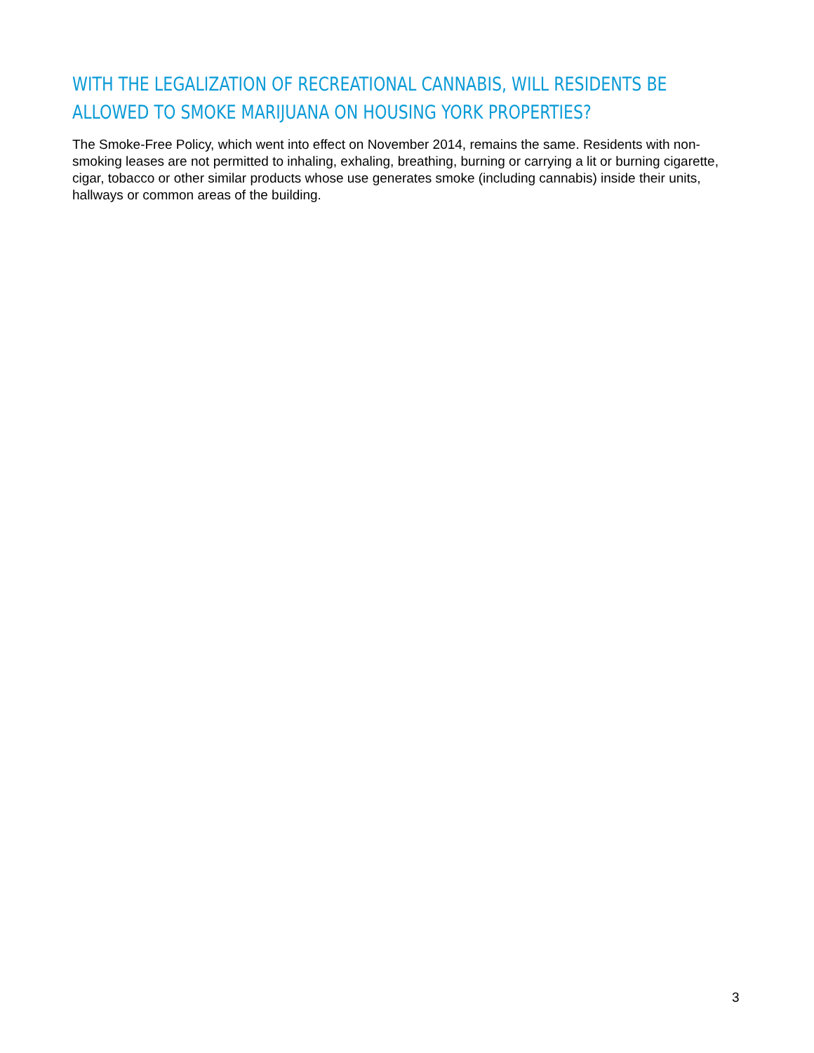WITH THE LEGALIZATION OF RECREATIONAL CANNABIS, WILL RESIDENTS BE
ALLOWED TO SMOKE MARIJUANA ON HOUSING YORK PROPERTIES?
The Smoke-Free Policy, which went into effect on November 2014, remains the same. Residents with non-smoking leases are not permitted to inhaling, exhaling, breathing, burning or carrying a lit or burning cigarette, cigar, tobacco or other similar products whose use generates smoke (including cannabis) inside their units, hallways or common areas of the building.
3